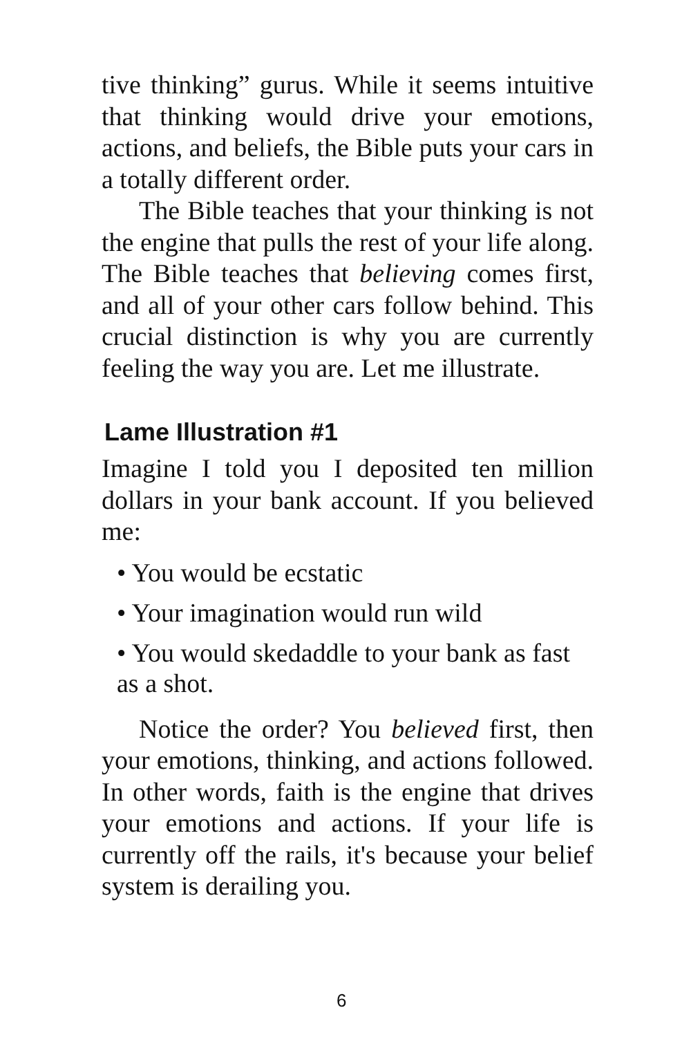tive thinking” gurus. While it seems intuitive that thinking would drive your emotions, actions, and beliefs, the Bible puts your cars in a totally different order.
The Bible teaches that your thinking is not the engine that pulls the rest of your life along. The Bible teaches that believing comes first, and all of your other cars follow behind. This crucial distinction is why you are currently feeling the way you are. Let me illustrate.
Lame Illustration #1
Imagine I told you I deposited ten million dollars in your bank account. If you believed me:
• You would be ecstatic
• Your imagination would run wild
• You would skedaddle to your bank as fast as a shot.
Notice the order? You believed first, then your emotions, thinking, and actions followed. In other words, faith is the engine that drives your emotions and actions. If your life is currently off the rails, it's because your belief system is derailing you.
6